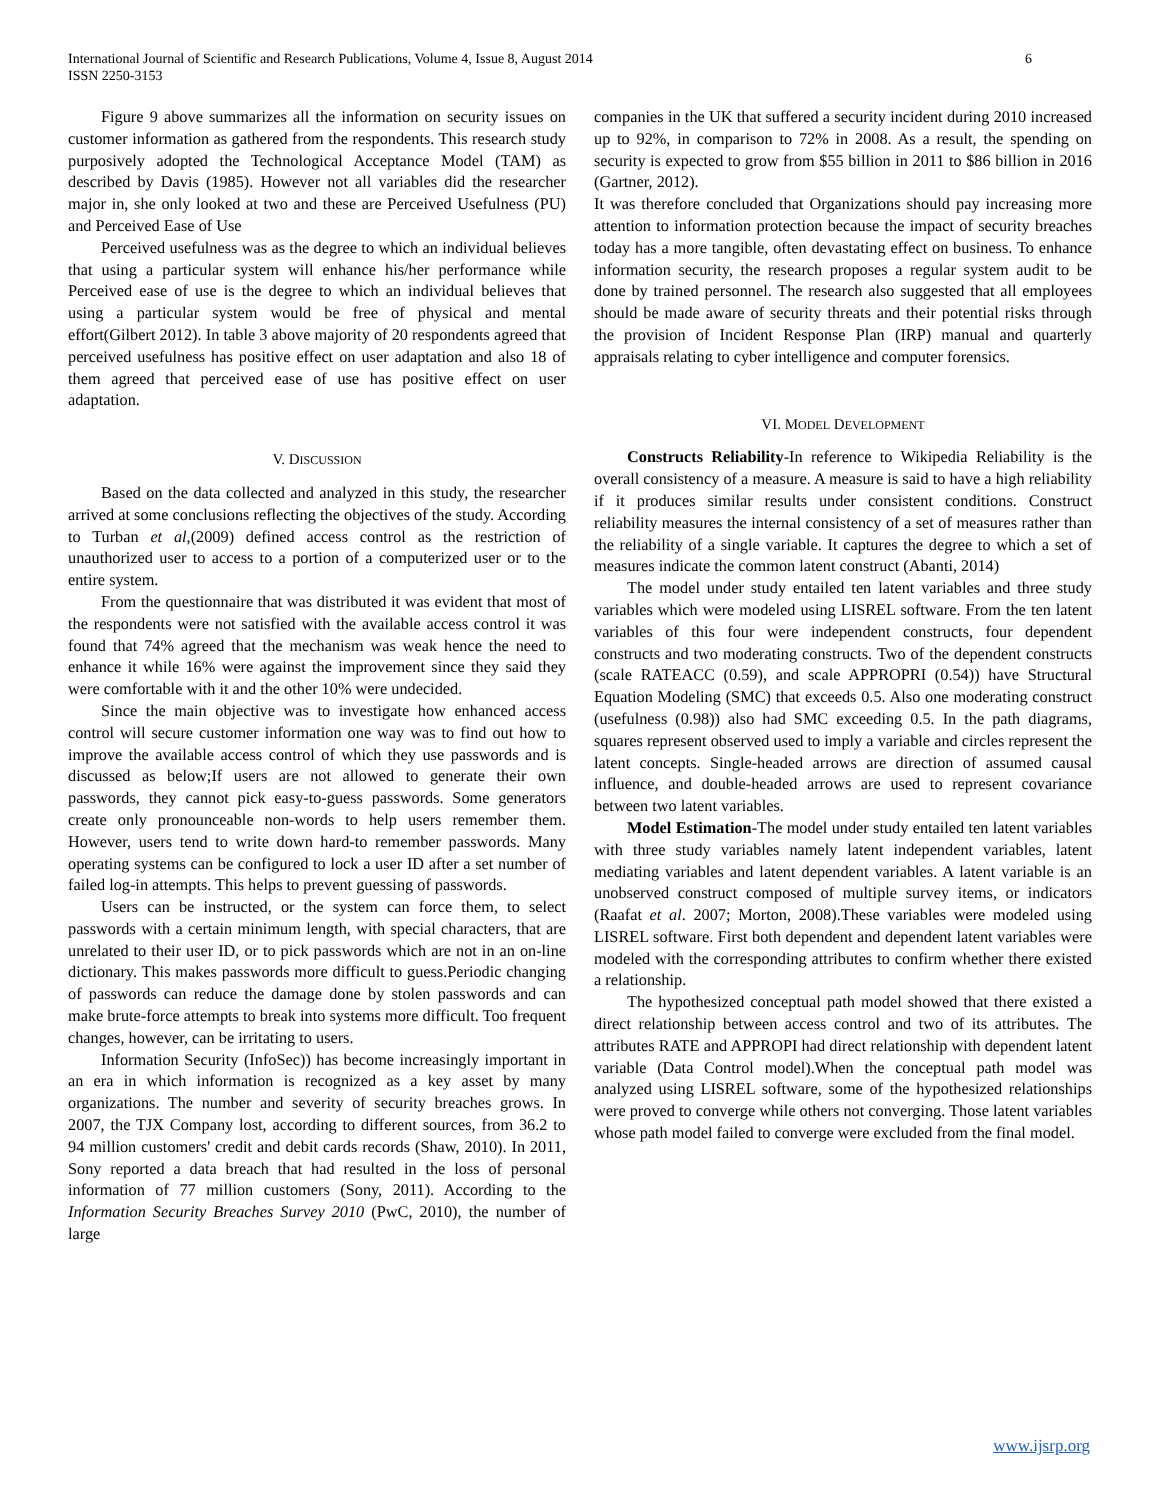International Journal of Scientific and Research Publications, Volume 4, Issue 8, August 2014
ISSN 2250-3153
6
Figure 9 above summarizes all the information on security issues on customer information as gathered from the respondents. This research study purposively adopted the Technological Acceptance Model (TAM) as described by Davis (1985). However not all variables did the researcher major in, she only looked at two and these are Perceived Usefulness (PU) and Perceived Ease of Use
Perceived usefulness was as the degree to which an individual believes that using a particular system will enhance his/her performance while Perceived ease of use is the degree to which an individual believes that using a particular system would be free of physical and mental effort(Gilbert 2012). In table 3 above majority of 20 respondents agreed that perceived usefulness has positive effect on user adaptation and also 18 of them agreed that perceived ease of use has positive effect on user adaptation.
V. DISCUSSION
Based on the data collected and analyzed in this study, the researcher arrived at some conclusions reflecting the objectives of the study. According to Turban et al,(2009) defined access control as the restriction of unauthorized user to access to a portion of a computerized user or to the entire system.
From the questionnaire that was distributed it was evident that most of the respondents were not satisfied with the available access control it was found that 74% agreed that the mechanism was weak hence the need to enhance it while 16% were against the improvement since they said they were comfortable with it and the other 10% were undecided.
Since the main objective was to investigate how enhanced access control will secure customer information one way was to find out how to improve the available access control of which they use passwords and is discussed as below;If users are not allowed to generate their own passwords, they cannot pick easy-to-guess passwords. Some generators create only pronounceable non-words to help users remember them. However, users tend to write down hard-to remember passwords. Many operating systems can be configured to lock a user ID after a set number of failed log-in attempts. This helps to prevent guessing of passwords.
Users can be instructed, or the system can force them, to select passwords with a certain minimum length, with special characters, that are unrelated to their user ID, or to pick passwords which are not in an on-line dictionary. This makes passwords more difficult to guess.Periodic changing of passwords can reduce the damage done by stolen passwords and can make brute-force attempts to break into systems more difficult. Too frequent changes, however, can be irritating to users.
Information Security (InfoSec)) has become increasingly important in an era in which information is recognized as a key asset by many organizations. The number and severity of security breaches grows. In 2007, the TJX Company lost, according to different sources, from 36.2 to 94 million customers' credit and debit cards records (Shaw, 2010). In 2011, Sony reported a data breach that had resulted in the loss of personal information of 77 million customers (Sony, 2011). According to the Information Security Breaches Survey 2010 (PwC, 2010), the number of large
companies in the UK that suffered a security incident during 2010 increased up to 92%, in comparison to 72% in 2008. As a result, the spending on security is expected to grow from $55 billion in 2011 to $86 billion in 2016 (Gartner, 2012).
It was therefore concluded that Organizations should pay increasing more attention to information protection because the impact of security breaches today has a more tangible, often devastating effect on business. To enhance information security, the research proposes a regular system audit to be done by trained personnel. The research also suggested that all employees should be made aware of security threats and their potential risks through the provision of Incident Response Plan (IRP) manual and quarterly appraisals relating to cyber intelligence and computer forensics.
VI. MODEL DEVELOPMENT
Constructs Reliability-In reference to Wikipedia Reliability is the overall consistency of a measure. A measure is said to have a high reliability if it produces similar results under consistent conditions. Construct reliability measures the internal consistency of a set of measures rather than the reliability of a single variable. It captures the degree to which a set of measures indicate the common latent construct (Abanti, 2014)
The model under study entailed ten latent variables and three study variables which were modeled using LISREL software. From the ten latent variables of this four were independent constructs, four dependent constructs and two moderating constructs. Two of the dependent constructs (scale RATEACC (0.59), and scale APPROPRI (0.54)) have Structural Equation Modeling (SMC) that exceeds 0.5. Also one moderating construct (usefulness (0.98)) also had SMC exceeding 0.5. In the path diagrams, squares represent observed used to imply a variable and circles represent the latent concepts. Single-headed arrows are direction of assumed causal influence, and double-headed arrows are used to represent covariance between two latent variables.
Model Estimation-The model under study entailed ten latent variables with three study variables namely latent independent variables, latent mediating variables and latent dependent variables. A latent variable is an unobserved construct composed of multiple survey items, or indicators (Raafat et al. 2007; Morton, 2008).These variables were modeled using LISREL software. First both dependent and dependent latent variables were modeled with the corresponding attributes to confirm whether there existed a relationship.
The hypothesized conceptual path model showed that there existed a direct relationship between access control and two of its attributes. The attributes RATE and APPROPI had direct relationship with dependent latent variable (Data Control model).When the conceptual path model was analyzed using LISREL software, some of the hypothesized relationships were proved to converge while others not converging. Those latent variables whose path model failed to converge were excluded from the final model.
www.ijsrp.org